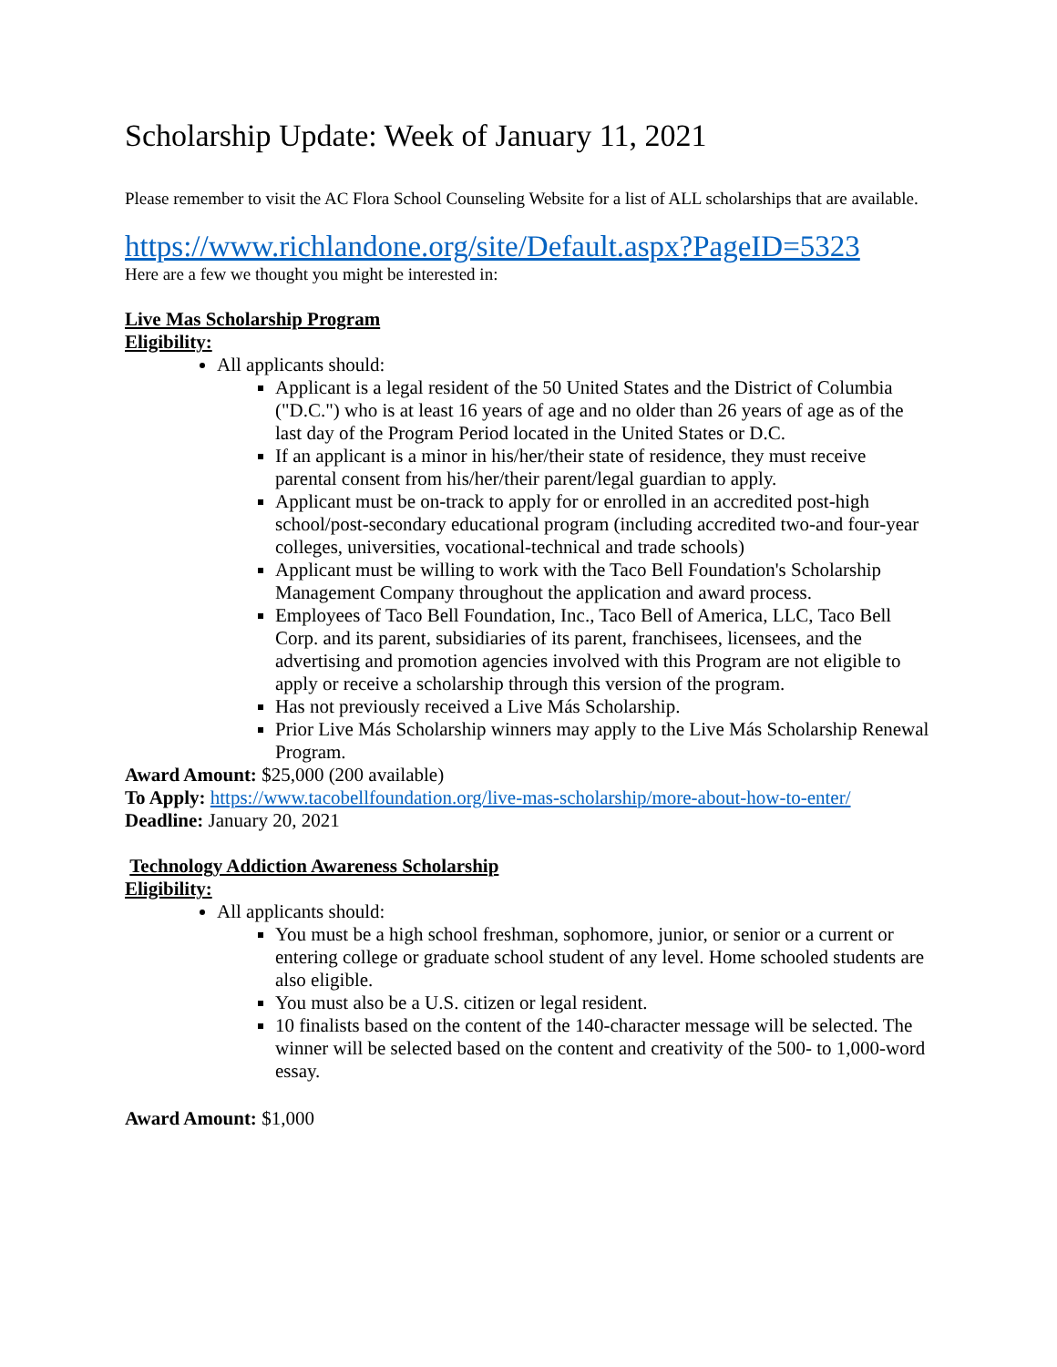Scholarship Update: Week of January 11, 2021
Please remember to visit the AC Flora School Counseling Website for a list of ALL scholarships that are available.
https://www.richlandone.org/site/Default.aspx?PageID=5323
Here are a few we thought you might be interested in:
Live Mas Scholarship Program
Eligibility:
All applicants should:
Applicant is a legal resident of the 50 United States and the District of Columbia ("D.C.") who is at least 16 years of age and no older than 26 years of age as of the last day of the Program Period located in the United States or D.C.
If an applicant is a minor in his/her/their state of residence, they must receive parental consent from his/her/their parent/legal guardian to apply.
Applicant must be on-track to apply for or enrolled in an accredited post-high school/post-secondary educational program (including accredited two-and four-year colleges, universities, vocational-technical and trade schools)
Applicant must be willing to work with the Taco Bell Foundation's Scholarship Management Company throughout the application and award process.
Employees of Taco Bell Foundation, Inc., Taco Bell of America, LLC, Taco Bell Corp. and its parent, subsidiaries of its parent, franchisees, licensees, and the advertising and promotion agencies involved with this Program are not eligible to apply or receive a scholarship through this version of the program.
Has not previously received a Live Más Scholarship.
Prior Live Más Scholarship winners may apply to the Live Más Scholarship Renewal Program.
Award Amount: $25,000 (200 available)
To Apply: https://www.tacobellfoundation.org/live-mas-scholarship/more-about-how-to-enter/
Deadline: January 20, 2021
Technology Addiction Awareness Scholarship
Eligibility:
All applicants should:
You must be a high school freshman, sophomore, junior, or senior or a current or entering college or graduate school student of any level. Home schooled students are also eligible.
You must also be a U.S. citizen or legal resident.
10 finalists based on the content of the 140-character message will be selected. The winner will be selected based on the content and creativity of the 500- to 1,000-word essay.
Award Amount: $1,000